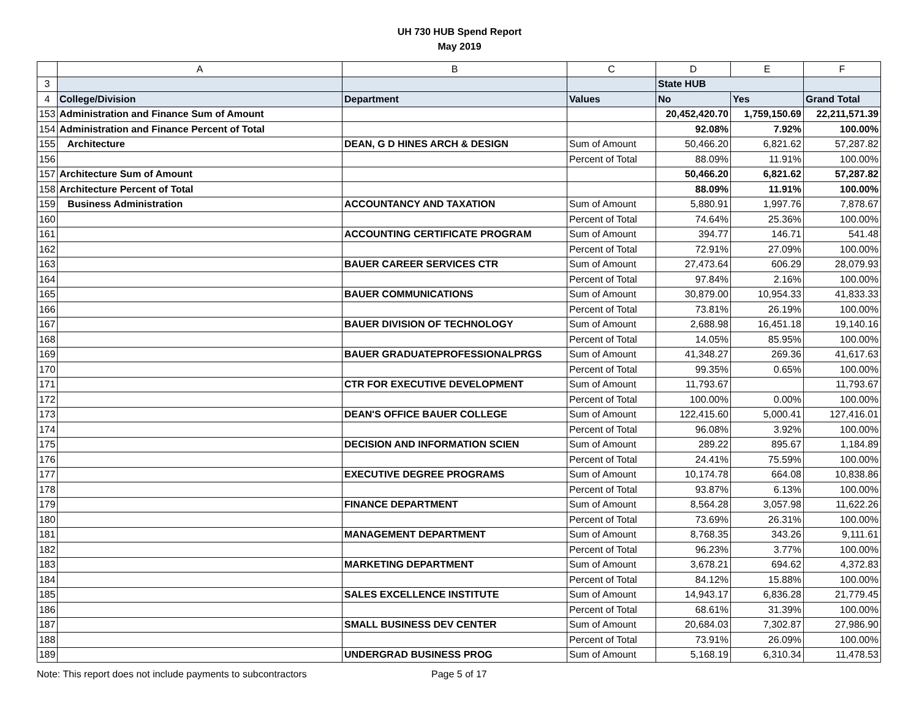UH 730 HUB Spend Report
May 2019
| | A | B | C | D | E | F |
| --- | --- | --- | --- | --- | --- | --- |
| 3 | | | | State HUB | | |
| 4 | College/Division | Department | Values | No | Yes | Grand Total |
| 153 | Administration and Finance Sum of Amount | | | 20,452,420.70 | 1,759,150.69 | 22,211,571.39 |
| 154 | Administration and Finance Percent of Total | | | 92.08% | 7.92% | 100.00% |
| 155 | Architecture | DEAN, G D HINES ARCH & DESIGN | Sum of Amount | 50,466.20 | 6,821.62 | 57,287.82 |
| 156 | | | Percent of Total | 88.09% | 11.91% | 100.00% |
| 157 | Architecture Sum of Amount | | | 50,466.20 | 6,821.62 | 57,287.82 |
| 158 | Architecture Percent of Total | | | 88.09% | 11.91% | 100.00% |
| 159 | Business Administration | ACCOUNTANCY AND TAXATION | Sum of Amount | 5,880.91 | 1,997.76 | 7,878.67 |
| 160 | | | Percent of Total | 74.64% | 25.36% | 100.00% |
| 161 | | ACCOUNTING CERTIFICATE PROGRAM | Sum of Amount | 394.77 | 146.71 | 541.48 |
| 162 | | | Percent of Total | 72.91% | 27.09% | 100.00% |
| 163 | | BAUER CAREER SERVICES CTR | Sum of Amount | 27,473.64 | 606.29 | 28,079.93 |
| 164 | | | Percent of Total | 97.84% | 2.16% | 100.00% |
| 165 | | BAUER COMMUNICATIONS | Sum of Amount | 30,879.00 | 10,954.33 | 41,833.33 |
| 166 | | | Percent of Total | 73.81% | 26.19% | 100.00% |
| 167 | | BAUER DIVISION OF TECHNOLOGY | Sum of Amount | 2,688.98 | 16,451.18 | 19,140.16 |
| 168 | | | Percent of Total | 14.05% | 85.95% | 100.00% |
| 169 | | BAUER GRADUATEPROFESSIONALPRGS | Sum of Amount | 41,348.27 | 269.36 | 41,617.63 |
| 170 | | | Percent of Total | 99.35% | 0.65% | 100.00% |
| 171 | | CTR FOR EXECUTIVE DEVELOPMENT | Sum of Amount | 11,793.67 | | 11,793.67 |
| 172 | | | Percent of Total | 100.00% | 0.00% | 100.00% |
| 173 | | DEAN'S OFFICE BAUER COLLEGE | Sum of Amount | 122,415.60 | 5,000.41 | 127,416.01 |
| 174 | | | Percent of Total | 96.08% | 3.92% | 100.00% |
| 175 | | DECISION AND INFORMATION SCIEN | Sum of Amount | 289.22 | 895.67 | 1,184.89 |
| 176 | | | Percent of Total | 24.41% | 75.59% | 100.00% |
| 177 | | EXECUTIVE DEGREE PROGRAMS | Sum of Amount | 10,174.78 | 664.08 | 10,838.86 |
| 178 | | | Percent of Total | 93.87% | 6.13% | 100.00% |
| 179 | | FINANCE DEPARTMENT | Sum of Amount | 8,564.28 | 3,057.98 | 11,622.26 |
| 180 | | | Percent of Total | 73.69% | 26.31% | 100.00% |
| 181 | | MANAGEMENT DEPARTMENT | Sum of Amount | 8,768.35 | 343.26 | 9,111.61 |
| 182 | | | Percent of Total | 96.23% | 3.77% | 100.00% |
| 183 | | MARKETING DEPARTMENT | Sum of Amount | 3,678.21 | 694.62 | 4,372.83 |
| 184 | | | Percent of Total | 84.12% | 15.88% | 100.00% |
| 185 | | SALES EXCELLENCE INSTITUTE | Sum of Amount | 14,943.17 | 6,836.28 | 21,779.45 |
| 186 | | | Percent of Total | 68.61% | 31.39% | 100.00% |
| 187 | | SMALL BUSINESS DEV CENTER | Sum of Amount | 20,684.03 | 7,302.87 | 27,986.90 |
| 188 | | | Percent of Total | 73.91% | 26.09% | 100.00% |
| 189 | | UNDERGRAD BUSINESS PROG | Sum of Amount | 5,168.19 | 6,310.34 | 11,478.53 |
Note: This report does not include payments to subcontractors Page 5 of 17